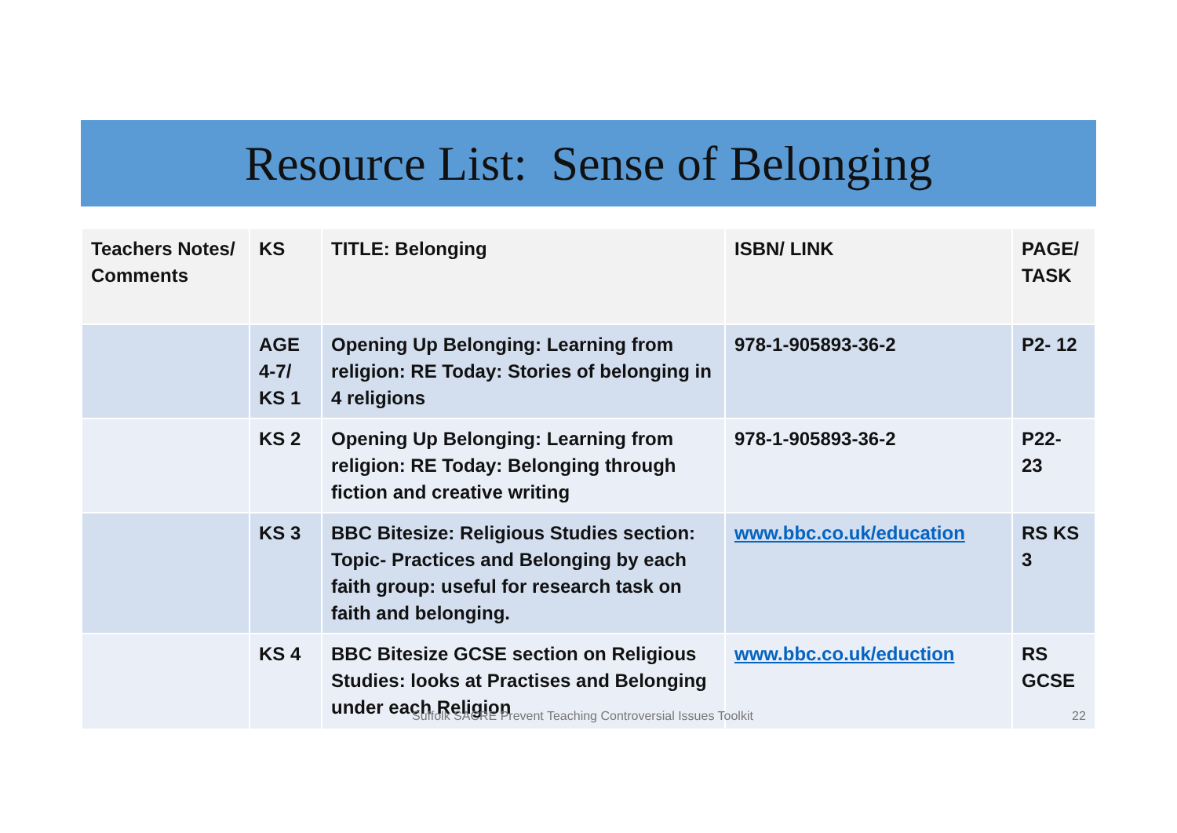Resource List: Sense of Belonging
| Teachers Notes/ Comments | KS | TITLE: Belonging | ISBN/ LINK | PAGE/ TASK |
| --- | --- | --- | --- | --- |
| | AGE 4-7/ KS 1 | Opening Up Belonging: Learning from religion: RE Today: Stories of belonging in 4 religions | 978-1-905893-36-2 | P2- 12 |
| | KS 2 | Opening Up Belonging: Learning from religion: RE Today: Belonging through fiction and creative writing | 978-1-905893-36-2 | P22- 23 |
| | KS 3 | BBC Bitesize: Religious Studies section: Topic- Practices and Belonging by each faith group: useful for research task on faith and belonging. | www.bbc.co.uk/education | RS KS 3 |
| | KS 4 | BBC Bitesize GCSE section on Religious Studies: looks at Practises and Belonging under each Religion | www.bbc.co.uk/eduction | RS GCSE |
Suffolk SACRE Prevent Teaching Controversial Issues Toolkit 22